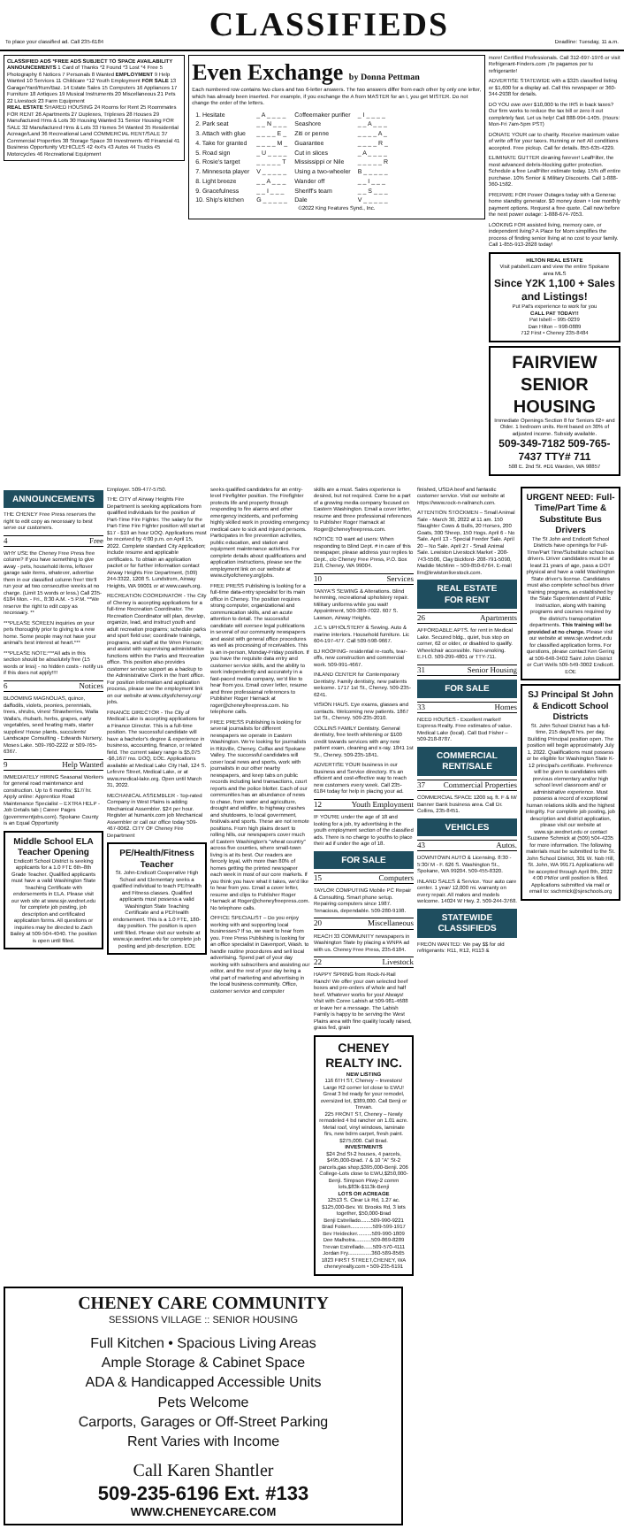To place your classified ad. Call 235-6184
CLASSIFIEDS
Deadline: Tuesday, 11 a.m.
CLASSIFIED ADS *FREE ADS SUBJECT TO SPACE AVAILABILITY
ANNOUNCEMENTS 1 Card of Thanks *2 Found *3 Lost *4 Free 5 Photography 6 Notices 7 Personals 8 Wanted EMPLOYMENT 9 Help Wanted 10 Services 11 Childcare *12 Youth Employment FOR SALE 13 Garage/Yard/Rum/Baz. 14 Estate Sales 15 Computers 16 Appliances 17 Furniture 18 Antiques 19 Musical Instruments 20 Miscellaneous 21 Pets 22 Livestock 23 Farm Equipment
REAL ESTATE SHARED HOUSING 24 Rooms for Rent 25 Roommates FOR RENT 26 Apartments 27 Duplexes, Triplexes 28 Houses 29 Manufactured Hms & Lots 30 Housing Wanted 31 Senior Housing FOR SALE 32 Manufactured Hms & Lots 33 Homes 34 Wanted 35 Residential Acreage/Land 36 Recreational Land COMMERCIAL RENT/SALE 37 Commercial Properties 38 Storage Space 39 Investments 40 Financial 41 Business Opportunity VEHICLES 42 4x4's 43 Autos 44 Trucks 45 Motorcycles 46 Recreational Equipment
Even Exchange by Donna Pettman
Each numbered row contains two clues and two 6-letter answers. The two answers differ from each other by only one letter, which has already been inserted. For example, if you exchange the A from MASTER for an I, you get MISTER. Do not change the order of the letters.
| 1. Hesitate | _ A _ _ _ _ | Coffeemaker purifier | _ I _ _ _ _ |
| 2. Park seat | _ _ N _ _ _ | Seashore | _ _ A _ _ _ |
| 3. Attach with glue | _ _ _ _ E _ | Ziti or penne | _ _ _ _ A _ |
| 4. Take for granted | _ _ _ _ M _ | Guarantee | _ _ _ _ R _ |
| 5. Road sign | _ U _ _ _ _ | Cut in slices | _ A _ _ _ _ |
| 6. Rosie's target | _ _ _ _ _ T | Mississippi or Nile | _ _ _ _ _ R |
| 7. Minnesota player | V _ _ _ _ _ | Using a two-wheeler | B _ _ _ _ _ |
| 8. Light breeze | _ _ A _ _ _ | Wander off | _ _ I _ _ _ |
| 9. Gracefulness | _ _ I _ _ _ | Sheriff's team | _ _ S _ _ _ |
| 10. Ship's kitchen | G _ _ _ _ _ | Dale | V _ _ _ _ _ |
©2022 King Features Synd., Inc.
more! Certified Professionals. Call 312-697-1976 or visit Refrigerant-Finders.com ¡Te pagamos por tu refrigerante!
ADVERTISE STATEWIDE with a $325 classified listing or $1,600 for a display ad. Call this newspaper or 360-344-2938 for details.
DO YOU owe over $10,000 to the IRS in back taxes? Our firm works to reduce the tax bill or zero it out completely fast. Let us help! Call 888-994-1405. (Hours: Mon-Fri 7am-5pm PST)
DONATE YOUR car to charity. Receive maximum value of write off for your taxes. Running or not! All conditions accepted. Free pickup. Call for details. 855-635-4229.
ELIMINATE GUTTER cleaning forever! LeafFilter, the most advanced debris-blocking gutter protection. Schedule a free LeafFilter estimate today. 15% off entire purchase. 10% Senior & Military Discounts. Call 1-888-360-1582.
PREPARE FOR Power Outages today with a Generac home standby generator. $0 money down + low monthly payment options. Request a free quote. Call now before the next power outage: 1-888-674-7053.
LOOKING FOR assisted living, memory care, or independent living? A Place for Mom simplifies the process of finding senior living at no cost to your family. Call 1-855-913-2628 today!
HILTON REAL ESTATE
Visit patsbell.com and view the entire Spokane area MLS
Since Y2K 1,100 + Sales and Listings!
Put Pat's experience to work for you
CALL PAT TODAY!!
Pat Isbell – 995-0239
Dan Hilton – 998-0889
712 First • Cheney 235-8484
FAIRVIEW SENIOR HOUSING
Immediate Openings Section 8 for Seniors 62+ and Older. 1 bedroom units. Rent based on 30% of adjusted income. Subsidy available.
509-349-7182 509-765-7437 TTY# 711
508 E. 2nd St. #D1 Warden, WA 98857
ANNOUNCEMENTS
THE CHENEY Free Press reserves the right to edit copy as necessary to best serve our customers.
4 Free
WHY USE the Cheney Free Press free column? If you have something to give away - pets, household items, leftover garage sale items, whatever, advertise them in our classified column free! We'll run your ad two consecutive weeks at no charge. (Limit 15 words or less.) Call 235-6184 Mon. - Fri., 8:30 A.M. - 5 P.M. **We reserve the right to edit copy as necessary. **
***PLEASE SCREEN inquiries on your pets thoroughly prior to giving to a new home. Some people may not have your animal's best interest at heart.***
***PLEASE NOTE:***All ads in this section should be absolutely free (15 words or less) - no hidden costs - notify us if this does not apply!!!!
6 Notices
BLOOMING MAGNOLIAS, quince, daffodils, violets, peonies, perennials, trees, shrubs, vines! Strawberries, Walla Walla's, rhubarb, herbs, grapes, early vegetables, seed heating mats, starter supplies! House plants, succulents! Landscape Consulting - Edwards Nursery, Moses Lake. 509-760-2222 or 509-765-6367.
9 Help Wanted
IMMEDIATELY HIRING Seasonal Workers for general road maintenance and construction. Up to 6 months; $17/ hr. Apply online: Apprentice Road Maintenance Specialist – EXTRA HELP - Job Details tab | Career Pages (governmentjobs.com). Spokane County is an Equal Opportunity
Middle School ELA Teacher Opening
Endicott School District is seeking applicants for a 1.0 FTE 6th–8th Grade Teacher. Qualified applicants must have a valid Washington State Teaching Certificate with endorsements in ELA. Please visit our web site at www.sje.wednet.edu for complete job posting, job description and certificated application forms. All questions or inquiries may be directed to Zach Bailey at 509-504-4040. The position is open until filled.
Employer. 509-477-5750.
THE CITY of Airway Heights Fire Department is seeking applications from qualified individuals for the position of Part-Time Fire Fighter. The salary for the Part-Time Fire Fighter position will start at $17 - $19 an hour DOQ. Applications must be received by 4:00 p.m. on April 15, 2022. Complete standard City Application; include resume and applicable certificates. To obtain an application packet or for further information contact Airway Heights Fire Department, (509) 244-3322, 1208 S. Lundstrom, Airway Heights, WA 99001 or at www.cawh.org.
RECREATION COORDINATOR - The City of Cheney is accepting applications for a full-time Recreation Coordinator. The Recreation Coordinator will plan, develop, organize, lead, and instruct youth and adult recreation programs; schedule parks and sport field use; coordinate trainings, programs, and staff at the Wren Pierson; and assist with supervising administrative functions within the Parks and Recreation office. This position also provides customer service support as a backup to the Administrative Clerk in the front office. For position information and application process, please see the employment link on our website at www.cityofcheney.org/ jobs.
FINANCE DIRECTOR - The City of Medical Lake is accepting applications for a Finance Director. This is a full-time position. The successful candidate will have a bachelor's degree & experience in business, accounting, finance, or related field. The current salary range is $5,075 -$6,167/ mo. DOQ, EOE. Applications available at Medical Lake City Hall, 124 S. Lefevre Street, Medical Lake, or at www.medical-lake.org. Open until March 31, 2022.
MECHANICAL ASSEMBLER - Top-rated Company in West Plains is adding Mechanical Assembler. $24 per hour. Register at humanix.com job Mechanical Assembler or call our office today 509-467-0062. CITY OF Cheney Fire Department
PE/Health/Fitness Teacher
St. John-Endicott Cooperative High School and Elementary seeks a qualified individual to teach PE/Health and Fitness classes. Qualified applicants must possess a valid Washington State Teaching Certificate and a PE/Health endorsement. This is a 1.0 FTE, 180-day position. The position is open until filled. Please visit our website at www.sje.wednet.edu for complete job posting and job description. EOE
seeks qualified candidates for an entry-level Firefighter position. The Firefighter protects life and property through responding to fire alarms and other emergency incidents, and performing highly skilled work in providing emergency medical care to sick and injured persons. Participates in fire prevention activities, public education, and station and equipment maintenance activities. For complete details about qualifications and application instructions, please see the employment link on our website at www.cityofcheney.org/jobs.
FREE PRESS Publishing is looking for a full-time data-entry specialist for its main office in Cheney. The position requires strong computer, organizational and communication skills, and an acute attention to detail. The successful candidate will oversee legal publications in several of our community newspapers and assist with general office procedures as well as processing of receivables. This is an in-person, Monday-Friday position. If you have the requisite data entry and customer service skills, and the ability to work independently and accurately in a fast-paced media company, we'd like to hear from you. Email cover letter, resume and three professional references to Publisher Roger Harnack at roger@cheneyfreepress.com. No telephone calls.
FREE PRESS Publishing is looking for several journalists for different newspapers we operate in Eastern Washington. We're looking for journalists in Ritzville, Cheney, Colfax and Spokane Valley. The successful candidates will cover local news and sports, work with journalists in our other nearby newspapers, and keep tabs on public records including land transactions, court reports and the police blotter. Each of our communities has an abundance of news to chase, from water and agriculture, drought and wildfire, to highway crashes and shutdowns, to local government, festivals and sports. These are not remote positions. From high plains desert to rolling hills, our newspapers cover much of Eastern Washington's "wheat country" across five counties, where small-town living is at its best. Our readers are fiercely loyal, with more than 80% of homes getting the printed newspaper each week in most of our core markets. If you think you have what it takes, we'd like to hear from you. Email a cover letter, resume and clips to Publisher Roger Harnack at Roger@cheneyfreepress.com. No telephone calls.
OFFICE SPECIALIST – Do you enjoy working with and supporting local businesses? If so, we want to hear from you. Free Press Publishing is looking for an office specialist in Davenport, Wash. to handle routine procedures and sell local advertising. Spend part of your day working with subscribers and assisting our editor, and the rest of your day being a vital part of marketing and advertising in the local business community. Office, customer service and computer
skills are a must. Sales experience is desired, but not required. Come be a part of a growing media company focused on Eastern Washington. Email a cover letter, resume and three professional references to Publisher Roger Harnack at Roger@cheneyfreepress.com.
NOTICE TO want ad users: When responding to Blind Dept. # in care of this newspaper, please address your replies to Dept., c/o Cheney Free Press, P.O. Box 218, Cheney, WA 99004.
10 Services
TANYA'S SEWING & Alterations. Blind hemming, recreational upholstery repair. Military uniforms while you wait! Appointment, 509-389-7022. 607 S. Lawson, Airway Heights.
J.C.'s UPHOLSTERY & Sewing. Auto & marine interiors. Household furniture. Lic 604-197-477. Call 509-598-9667.
BJ ROOFING- residential re-roofs, tear-offs, new construction and commercial work. 509-991-4667.
INLAND CENTER for Contemporary Dentistry. Family dentistry, new patients welcome. 1717 1st St., Cheney. 509-235-6241.
VISION HAUS. Eye exams, glasses and contacts. Welcoming new patients. 1867 1st St., Cheney. 509-235-2010.
COLLINS FAMILY Dentistry. General dentistry, free teeth whitening or $100 credit towards services with any new patient exam, cleaning and x-ray. 1841 1st St., Cheney. 509-235-1841.
ADVERTISE YOUR business in our Business and Service directory. It's an efficient and cost-effective way to reach new customers every week. Call 235-6184 today for help in placing your ad.
12 Youth Employment
IF YOU'RE under the age of 18 and looking for a job, try advertising in the youth employment section of the classified ads. There is no charge to youths to place their ad if under the age of 18.
FOR SALE
15 Computers
TAYLOR COMPUTING Mobile PC Repair & Consulting. Smart phone setup. Repairing computers since 1987. Tenacious, dependable. 509-280-9198.
20 Miscellaneous
REACH 33 COMMUNITY newspapers in Washington State by placing a WNPA ad with us. Cheney Free Press, 235-6184.
22 Livestock
HAPPY SPRING from Rock-N-Rail Ranch! We offer your own selected beef boxes and pre-orders of whole and half beef. Whatever works for you! Always! Visit with Coree Labish at 509-981-4688 or leave her a message. The Labish Family is happy to be serving the West Plains area with fine quality locally raised, grass fed, grain
CHENEY REALTY INC.
NEW LISTING
116 6TH ST, Cheney – Investors! Large R2 corner lot close to EWU! Great 3 bd ready for your remodel, oversized lot, $389,000. Call Benji or Trevan.
225 FRONT ST, Cheney – Newly remodeled 4 bd rancher on 1.01 acre. Metal roof, vinyl windows, laminate firs, new bdrm carpet, fresh paint. $275,000. Call Brad.
INVESTMENTS
$24 2nd St-2 houses, 4 parcels, $495,000-Brad. 7 & 10 "A" St-2 parcels,gas shop,$395,000-Benji. 206 College-Lots close to EWU,$250,000-Benji. Simpson Pkwy-2 comm lots,$83k-$113k-Benji
LOTS OR ACREAGE
12513 S. Clear Lk Rd, 1.27 ac. $125,000-Bev. W. Brooks Rd, 3 lots together, $50,000-Brad
Benji Estrellado.......509-990-9221
Brad Foisen...............509-599-1917
Bev Heidecker..........509-990-1809
Dee Malhotra...........509-869-8289
Trevan Estrellado......509-570-4111
Jordan Fry................360-589-8565
1823 FIRST STREET,CHENEY, WA cheneyrealty.com • 509-235-6191
finished, USDA beef and fantastic customer service. Visit our website at https://www.rock-n-railranch.com.
ATTENTION STOCKMEN – Small Animal Sale - March 30, 2022 at 11 am. 150 Slaughter Cows & Bulls, 20 Horses, 200 Goats, 300 Sheep, 150 Hogs. April 6 - No Sale. April 13 - Special Feeder Sale. April 20 – No Sale. April 27 - Small Animal Sale. Lewiston Livestock Market - 208-743-5506, Clay Bickford- 208-791-5090, Maddie McMinn – 509-850-6764. E-mail llm@lewistonlivestock.com.
REAL ESTATE
FOR RENT
26 Apartments
AFFORDABLE APTS. for rent in Medical Lake. Secured bldg., quiet, bus stop on corner, 62 or older, or disabled to qualify. Wheelchair accessible. Non-smoking. E.H.O. 509-299-4801 or TTY-711.
31 Senior Housing
FOR SALE
33 Homes
NEED HOUSES - Excellent market! Express Realty. Free estimates of value. Medical Lake (local). Call Bud Fisher – 509-218-8787.
COMMERCIAL
RENT/SALE
37 Commercial Properties
COMMERCIAL SPACE 1200 sq. ft. F & M/ Banner Bank business area. Call Dr. Collins, 235-8451.
VEHICLES
43 Autos.
DOWNTOWN AUTO & Licensing. 8:30 - 5:30/ M - F. 626 S. Washington St., Spokane, WA 99204. 509-455-8320.
INLAND SALES & Service. Your auto care center. 1 year/ 12,000 mi. warranty on every repair. All makes and models welcome. 14024 W Hwy. 2. 509-244-3768.
STATEWIDE
CLASSIFIEDS
FREON WANTED: We pay $$ for old refrigerants: R11, R12, R113 &
URGENT NEED: Full-Time/Part Time & Substitute Bus Drivers
The St John and Endicott School Districts have openings for Full-Time/Part Time/Substitute school bus drivers. Driver candidates must be at least 21 years of age, pass a DOT physical and have a valid Washington State driver's license. Candidates must also complete school bus driver training programs, as established by the State Superintendent of Public Instruction, along with training programs and courses required by the district's transportation departments. This training will be provided at no charge. Please visit our website at www.sje.wednet.edu for classified application forms. For questions, please contact Ken Gering at 509-648-3402 Saint John District or Curt Wells 509-549-3002 Endicott. EOE
SJ Principal St John & Endicott School Districts
St. John School District has a full-time, 215 days/8 hrs. per day, Building Principal position open. The position will begin approximately July 1, 2022. Qualifications must possess or be eligible for Washington State K-12 principal's certificate. Preference will be given to candidates with previous elementary and/or high school level classroom and/ or administrative experience. Must possess a record of exceptional human relations skills and the highest integrity. For complete job posting, job description and district application, please visit our website at www.sje.wednet.edu or contact Suzanne Schmick at (509) 504-4235 for more information. The following materials must be submitted to the St. John School District, 301 W. Nob Hill, St. John, WA 99171 Applications will be accepted through April 8th, 2022 4:00 PM/or until position is filled. Applications submitted via mail or email to: sschmick@sjeschools.org
CHENEY CARE COMMUNITY
SESSIONS VILLAGE :: SENIOR HOUSING
Full Kitchen • Spacious Living Areas
Ample Storage & Cabinet Space
ADA & Handicapped Accessible Units
Pets Welcome
Carports, Garages or Off-Street Parking
Rent Varies with Income
Call Karen Shantler
509-235-6196 Ext. #133
WWW.CHENEYCARE.COM